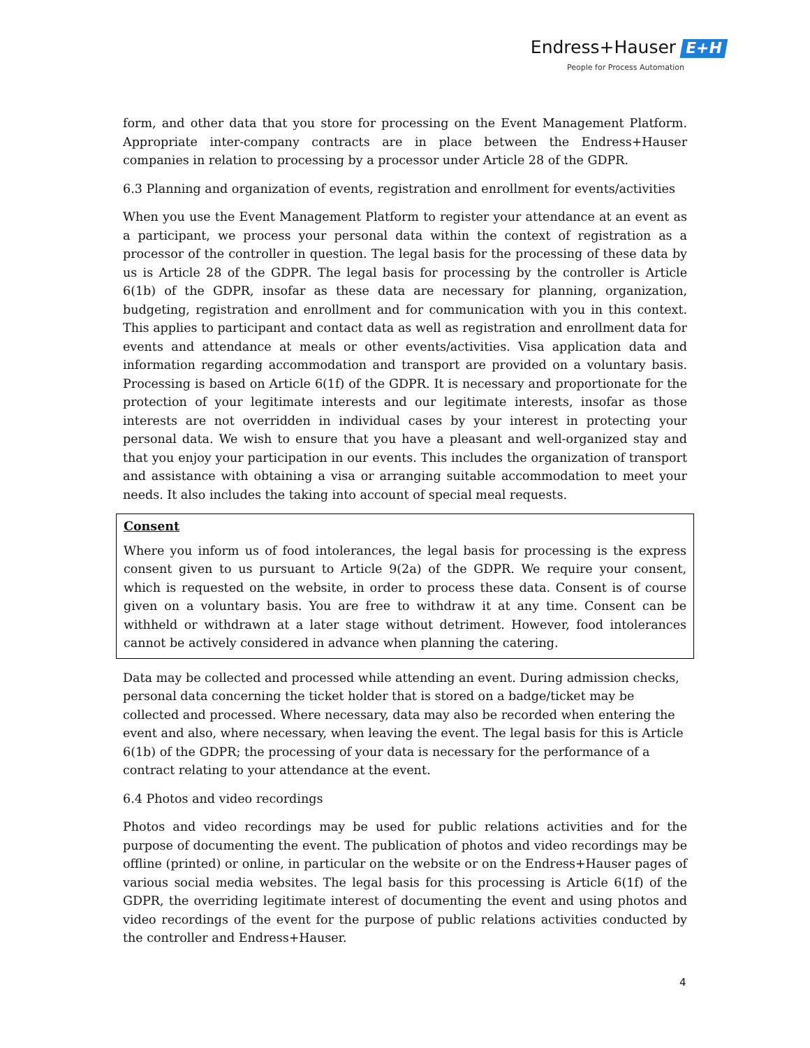Endress+Hauser E+H
People for Process Automation
form, and other data that you store for processing on the Event Management Platform. Appropriate inter-company contracts are in place between the Endress+Hauser companies in relation to processing by a processor under Article 28 of the GDPR.
6.3 Planning and organization of events, registration and enrollment for events/activities
When you use the Event Management Platform to register your attendance at an event as a participant, we process your personal data within the context of registration as a processor of the controller in question. The legal basis for the processing of these data by us is Article 28 of the GDPR. The legal basis for processing by the controller is Article 6(1b) of the GDPR, insofar as these data are necessary for planning, organization, budgeting, registration and enrollment and for communication with you in this context. This applies to participant and contact data as well as registration and enrollment data for events and attendance at meals or other events/activities. Visa application data and information regarding accommodation and transport are provided on a voluntary basis. Processing is based on Article 6(1f) of the GDPR. It is necessary and proportionate for the protection of your legitimate interests and our legitimate interests, insofar as those interests are not overridden in individual cases by your interest in protecting your personal data. We wish to ensure that you have a pleasant and well-organized stay and that you enjoy your participation in our events. This includes the organization of transport and assistance with obtaining a visa or arranging suitable accommodation to meet your needs. It also includes the taking into account of special meal requests.
Consent
Where you inform us of food intolerances, the legal basis for processing is the express consent given to us pursuant to Article 9(2a) of the GDPR. We require your consent, which is requested on the website, in order to process these data. Consent is of course given on a voluntary basis. You are free to withdraw it at any time. Consent can be withheld or withdrawn at a later stage without detriment. However, food intolerances cannot be actively considered in advance when planning the catering.
Data may be collected and processed while attending an event. During admission checks, personal data concerning the ticket holder that is stored on a badge/ticket may be collected and processed. Where necessary, data may also be recorded when entering the event and also, where necessary, when leaving the event. The legal basis for this is Article 6(1b) of the GDPR; the processing of your data is necessary for the performance of a contract relating to your attendance at the event.
6.4 Photos and video recordings
Photos and video recordings may be used for public relations activities and for the purpose of documenting the event. The publication of photos and video recordings may be offline (printed) or online, in particular on the website or on the Endress+Hauser pages of various social media websites. The legal basis for this processing is Article 6(1f) of the GDPR, the overriding legitimate interest of documenting the event and using photos and video recordings of the event for the purpose of public relations activities conducted by the controller and Endress+Hauser.
4